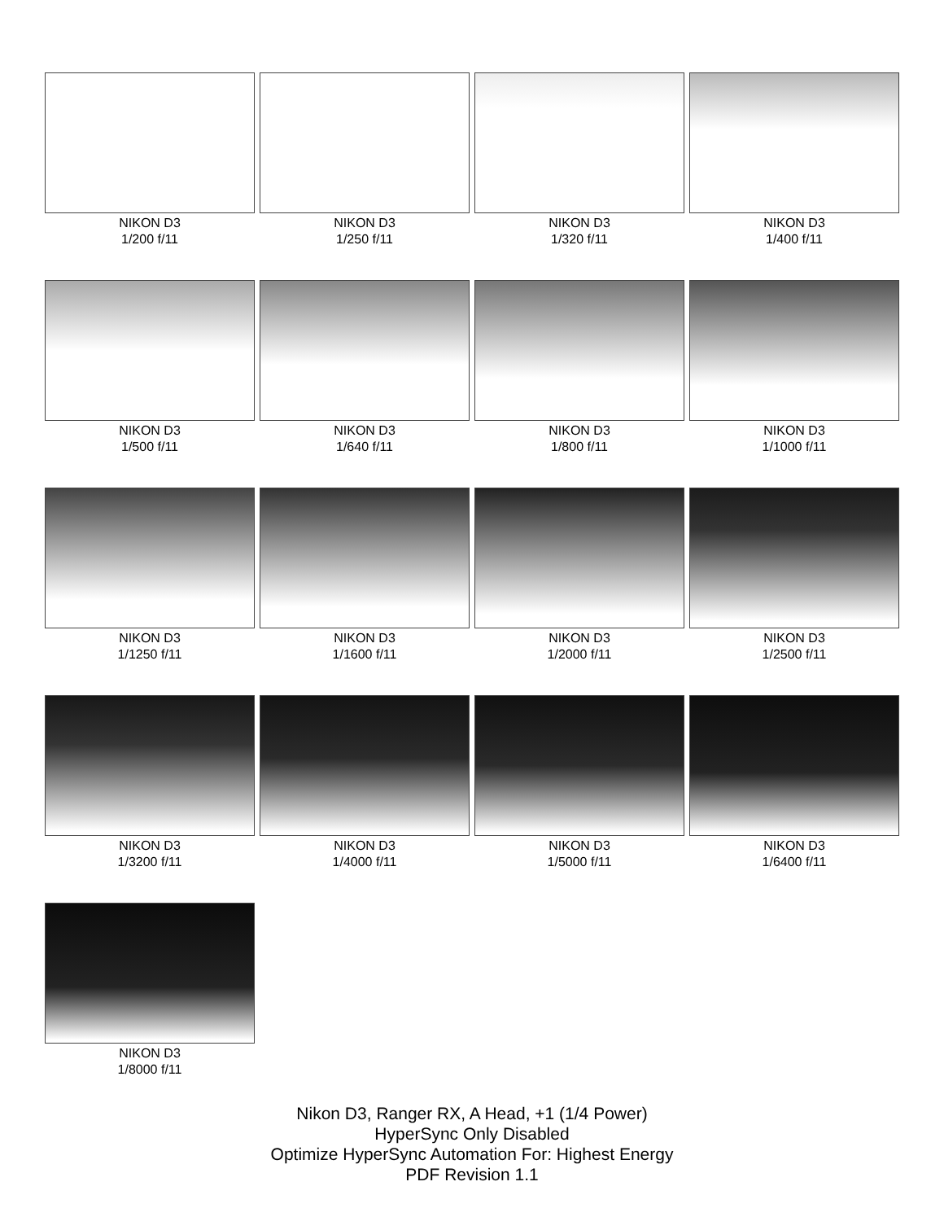NIKON D3
1/200 f/11
NIKON D3
1/250 f/11
NIKON D3
1/320 f/11
NIKON D3
1/400 f/11
NIKON D3
1/500 f/11
NIKON D3
1/640 f/11
NIKON D3
1/800 f/11
NIKON D3
1/1000 f/11
NIKON D3
1/1250 f/11
NIKON D3
1/1600 f/11
NIKON D3
1/2000 f/11
NIKON D3
1/2500 f/11
NIKON D3
1/3200 f/11
NIKON D3
1/4000 f/11
NIKON D3
1/5000 f/11
NIKON D3
1/6400 f/11
NIKON D3
1/8000 f/11
Nikon D3, Ranger RX, A Head, +1 (1/4 Power)
HyperSync Only Disabled
Optimize HyperSync Automation For: Highest Energy
PDF Revision 1.1